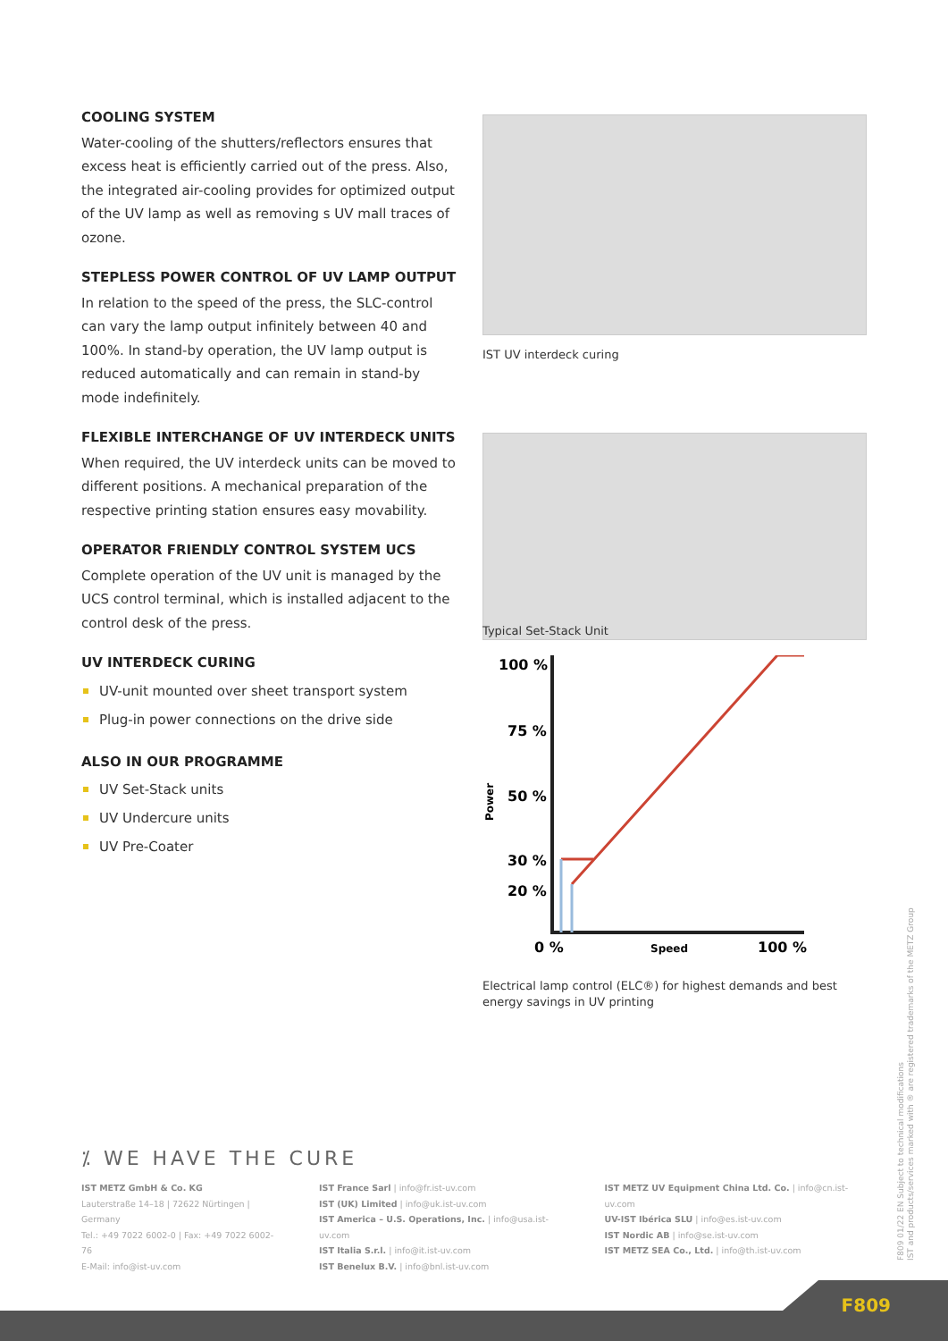COOLING SYSTEM
Water-cooling of the shutters/reflectors ensures that excess heat is efficiently carried out of the press. Also, the integrated air-cooling provides for optimized output of the UV lamp as well as removing s UV mall traces of ozone.
STEPLESS POWER CONTROL OF UV LAMP OUTPUT
In relation to the speed of the press, the SLC-control can vary the lamp output infinitely between 40 and 100%. In stand-by operation, the UV lamp output is reduced automatically and can remain in stand-by mode indefinitely.
FLEXIBLE INTERCHANGE OF UV INTERDECK UNITS
When required, the UV interdeck units can be moved to different positions. A mechanical preparation of the respective printing station ensures easy movability.
OPERATOR FRIENDLY CONTROL SYSTEM UCS
Complete operation of the UV unit is managed by the UCS control terminal, which is installed adjacent to the control desk of the press.
UV INTERDECK CURING
UV-unit mounted over sheet transport system
Plug-in power connections on the drive side
ALSO IN OUR PROGRAMME
UV Set-Stack units
UV Undercure units
UV Pre-Coater
IST UV interdeck curing
Typical Set-Stack Unit
100 %
75 %
50 %
30 %
20 %
Power
0 %
Speed
100 %
Electrical lamp control (ELC®) for highest demands and best energy savings in UV printing
⁒ WE HAVE THE CURE
IST METZ GmbH & Co. KG
Lauterstraße 14–18 | 72622 Nürtingen | Germany
Tel.: +49 7022 6002-0 | Fax: +49 7022 6002-76
E-Mail: info@ist-uv.com
IST France Sarl | info@fr.ist-uv.com
IST (UK) Limited | info@uk.ist-uv.com
IST America – U.S. Operations, Inc. | info@usa.ist-uv.com
IST Italia S.r.l. | info@it.ist-uv.com
IST Benelux B.V. | info@bnl.ist-uv.com
IST METZ UV Equipment China Ltd. Co. | info@cn.ist-uv.com
UV-IST Ibérica SLU | info@es.ist-uv.com
IST Nordic AB | info@se.ist-uv.com
IST METZ SEA Co., Ltd. | info@th.ist-uv.com
F809 01/22 EN Subject to technical modifications
IST and products/services marked with ® are registered trademarks of the METZ Group
F809